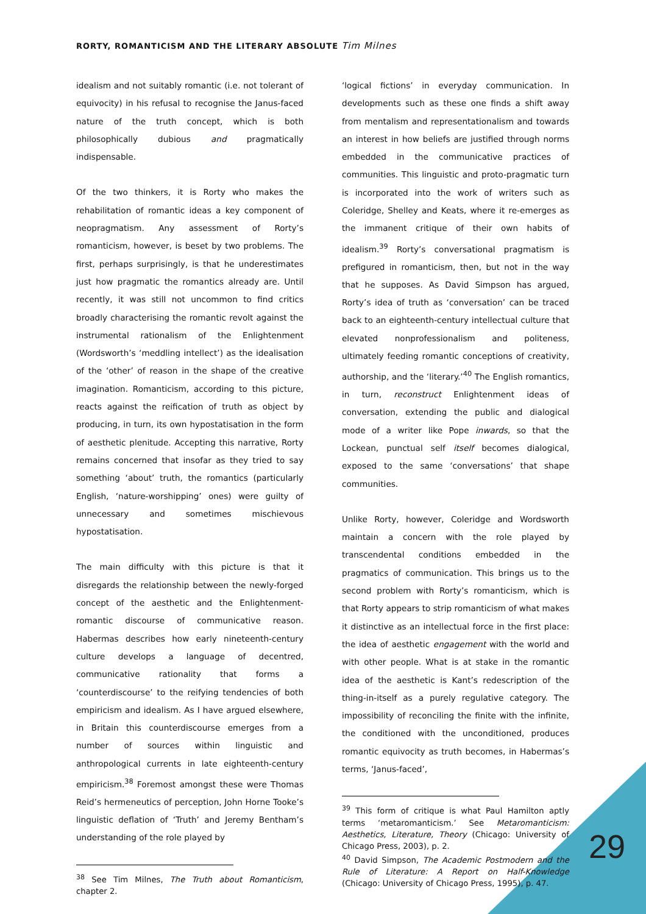RORTY, ROMANTICISM AND THE LITERARY ABSOLUTE Tim Milnes
idealism and not suitably romantic (i.e. not tolerant of equivocity) in his refusal to recognise the Janus-faced nature of the truth concept, which is both philosophically dubious and pragmatically indispensable.
Of the two thinkers, it is Rorty who makes the rehabilitation of romantic ideas a key component of neopragmatism. Any assessment of Rorty’s romanticism, however, is beset by two problems. The first, perhaps surprisingly, is that he underestimates just how pragmatic the romantics already are. Until recently, it was still not uncommon to find critics broadly characterising the romantic revolt against the instrumental rationalism of the Enlightenment (Wordsworth’s ‘meddling intellect’) as the idealisation of the ‘other’ of reason in the shape of the creative imagination. Romanticism, according to this picture, reacts against the reification of truth as object by producing, in turn, its own hypostatisation in the form of aesthetic plenitude. Accepting this narrative, Rorty remains concerned that insofar as they tried to say something ‘about’ truth, the romantics (particularly English, ‘nature-worshipping’ ones) were guilty of unnecessary and sometimes mischievous hypostatisation.
The main difficulty with this picture is that it disregards the relationship between the newly-forged concept of the aesthetic and the Enlightenment-romantic discourse of communicative reason. Habermas describes how early nineteenth-century culture develops a language of decentred, communicative rationality that forms a ‘counterdiscourse’ to the reifying tendencies of both empiricism and idealism. As I have argued elsewhere, in Britain this counterdiscourse emerges from a number of sources within linguistic and anthropological currents in late eighteenth-century empiricism.<sup>38</sup> Foremost amongst these were Thomas Reid’s hermeneutics of perception, John Horne Tooke’s linguistic deflation of ‘Truth’ and Jeremy Bentham’s understanding of the role played by
<sup>38</sup> See Tim Milnes, The Truth about Romanticism, chapter 2.
‘logical fictions’ in everyday communication. In developments such as these one finds a shift away from mentalism and representationalism and towards an interest in how beliefs are justified through norms embedded in the communicative practices of communities. This linguistic and proto-pragmatic turn is incorporated into the work of writers such as Coleridge, Shelley and Keats, where it re-emerges as the immanent critique of their own habits of idealism.<sup>39</sup> Rorty’s conversational pragmatism is prefigured in romanticism, then, but not in the way that he supposes. As David Simpson has argued, Rorty’s idea of truth as ‘conversation’ can be traced back to an eighteenth-century intellectual culture that elevated nonprofessionalism and politeness, ultimately feeding romantic conceptions of creativity, authorship, and the ‘literary.’<sup>40</sup> The English romantics, in turn, reconstruct Enlightenment ideas of conversation, extending the public and dialogical mode of a writer like Pope inwards, so that the Lockean, punctual self itself becomes dialogical, exposed to the same ‘conversations’ that shape communities.
Unlike Rorty, however, Coleridge and Wordsworth maintain a concern with the role played by transcendental conditions embedded in the pragmatics of communication. This brings us to the second problem with Rorty’s romanticism, which is that Rorty appears to strip romanticism of what makes it distinctive as an intellectual force in the first place: the idea of aesthetic engagement with the world and with other people. What is at stake in the romantic idea of the aesthetic is Kant’s redescription of the thing-in-itself as a purely regulative category. The impossibility of reconciling the finite with the infinite, the conditioned with the unconditioned, produces romantic equivocity as truth becomes, in Habermas’s terms, ‘Janus-faced’,
<sup>39</sup> This form of critique is what Paul Hamilton aptly terms ‘metaromanticism.’ See Metaromanticism: Aesthetics, Literature, Theory (Chicago: University of Chicago Press, 2003), p. 2.
<sup>40</sup> David Simpson, The Academic Postmodern and the Rule of Literature: A Report on Half-Knowledge (Chicago: University of Chicago Press, 1995), p. 47.
29